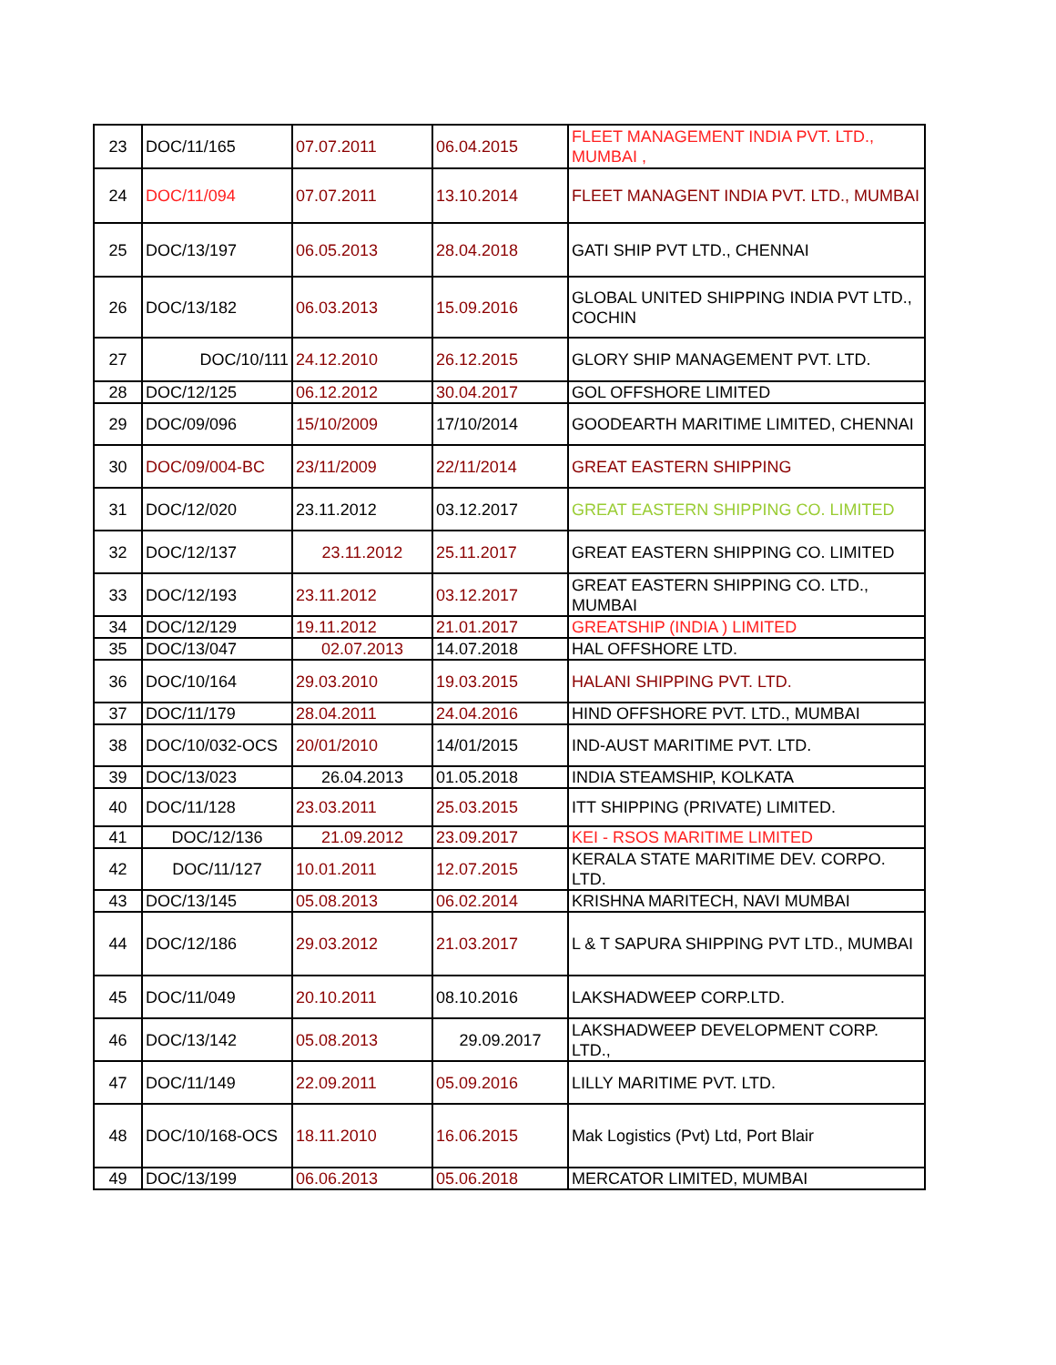| 23 | DOC/11/165 | 07.07.2011 | 06.04.2015 | FLEET MANAGEMENT INDIA PVT. LTD., MUMBAI , |
| 24 | DOC/11/094 | 07.07.2011 | 13.10.2014 | FLEET MANAGENT INDIA PVT. LTD., MUMBAI |
| 25 | DOC/13/197 | 06.05.2013 | 28.04.2018 | GATI SHIP PVT LTD., CHENNAI |
| 26 | DOC/13/182 | 06.03.2013 | 15.09.2016 | GLOBAL UNITED SHIPPING INDIA PVT LTD., COCHIN |
| 27 | DOC/10/111 | 24.12.2010 | 26.12.2015 | GLORY SHIP MANAGEMENT PVT. LTD. |
| 28 | DOC/12/125 | 06.12.2012 | 30.04.2017 | GOL OFFSHORE LIMITED |
| 29 | DOC/09/096 | 15/10/2009 | 17/10/2014 | GOODEARTH MARITIME LIMITED, CHENNAI |
| 30 | DOC/09/004-BC | 23/11/2009 | 22/11/2014 | GREAT EASTERN SHIPPING |
| 31 | DOC/12/020 | 23.11.2012 | 03.12.2017 | GREAT EASTERN SHIPPING CO. LIMITED |
| 32 | DOC/12/137 | 23.11.2012 | 25.11.2017 | GREAT EASTERN SHIPPING CO. LIMITED |
| 33 | DOC/12/193 | 23.11.2012 | 03.12.2017 | GREAT EASTERN SHIPPING CO. LTD., MUMBAI |
| 34 | DOC/12/129 | 19.11.2012 | 21.01.2017 | GREATSHIP (INDIA ) LIMITED |
| 35 | DOC/13/047 | 02.07.2013 | 14.07.2018 | HAL OFFSHORE LTD. |
| 36 | DOC/10/164 | 29.03.2010 | 19.03.2015 | HALANI SHIPPING PVT. LTD. |
| 37 | DOC/11/179 | 28.04.2011 | 24.04.2016 | HIND OFFSHORE PVT. LTD., MUMBAI |
| 38 | DOC/10/032-OCS | 20/01/2010 | 14/01/2015 | IND-AUST MARITIME PVT. LTD. |
| 39 | DOC/13/023 | 26.04.2013 | 01.05.2018 | INDIA STEAMSHIP, KOLKATA |
| 40 | DOC/11/128 | 23.03.2011 | 25.03.2015 | ITT SHIPPING (PRIVATE) LIMITED. |
| 41 | DOC/12/136 | 21.09.2012 | 23.09.2017 | KEI - RSOS MARITIME LIMITED |
| 42 | DOC/11/127 | 10.01.2011 | 12.07.2015 | KERALA STATE MARITIME DEV. CORPO. LTD. |
| 43 | DOC/13/145 | 05.08.2013 | 06.02.2014 | KRISHNA MARITECH, NAVI MUMBAI |
| 44 | DOC/12/186 | 29.03.2012 | 21.03.2017 | L & T SAPURA SHIPPING PVT LTD., MUMBAI |
| 45 | DOC/11/049 | 20.10.2011 | 08.10.2016 | LAKSHADWEEP CORP.LTD. |
| 46 | DOC/13/142 | 05.08.2013 | 29.09.2017 | LAKSHADWEEP DEVELOPMENT CORP. LTD., |
| 47 | DOC/11/149 | 22.09.2011 | 05.09.2016 | LILLY MARITIME PVT. LTD. |
| 48 | DOC/10/168-OCS | 18.11.2010 | 16.06.2015 | Mak Logistics (Pvt) Ltd, Port Blair |
| 49 | DOC/13/199 | 06.06.2013 | 05.06.2018 | MERCATOR LIMITED, MUMBAI |